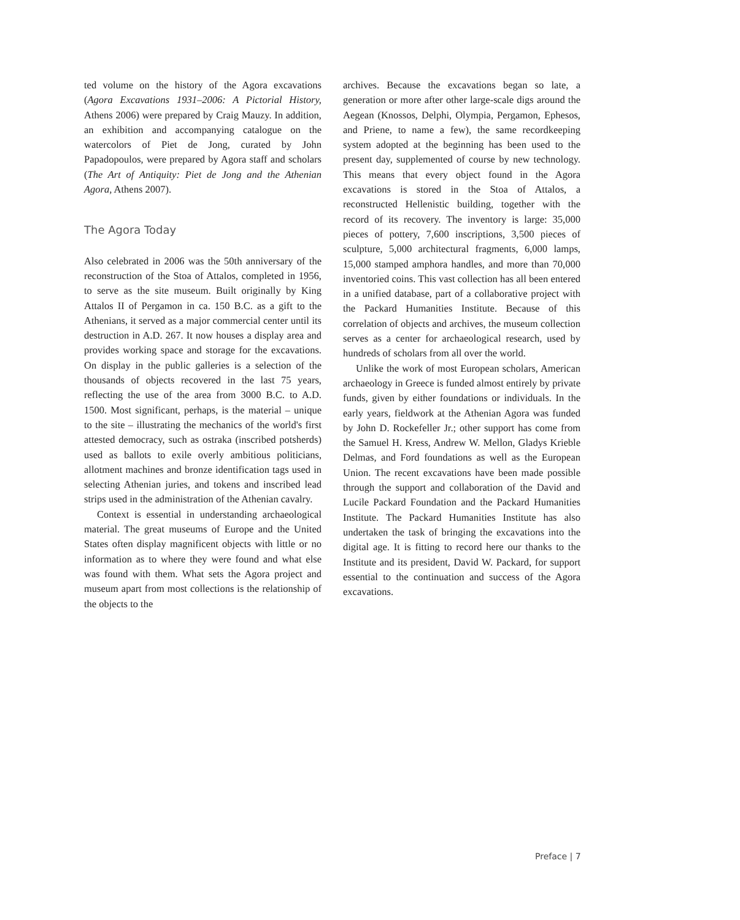ted volume on the history of the Agora excavations (Agora Excavations 1931–2006: A Pictorial History, Athens 2006) were prepared by Craig Mauzy. In addition, an exhibition and accompanying catalogue on the watercolors of Piet de Jong, curated by John Papadopoulos, were prepared by Agora staff and scholars (The Art of Antiquity: Piet de Jong and the Athenian Agora, Athens 2007).
The Agora Today
Also celebrated in 2006 was the 50th anniversary of the reconstruction of the Stoa of Attalos, completed in 1956, to serve as the site museum. Built originally by King Attalos II of Pergamon in ca. 150 B.C. as a gift to the Athenians, it served as a major commercial center until its destruction in A.D. 267. It now houses a display area and provides working space and storage for the excavations. On display in the public galleries is a selection of the thousands of objects recovered in the last 75 years, reflecting the use of the area from 3000 B.C. to A.D. 1500. Most significant, perhaps, is the material – unique to the site – illustrating the mechanics of the world's first attested democracy, such as ostraka (inscribed potsherds) used as ballots to exile overly ambitious politicians, allotment machines and bronze identification tags used in selecting Athenian juries, and tokens and inscribed lead strips used in the administration of the Athenian cavalry.
Context is essential in understanding archaeological material. The great museums of Europe and the United States often display magnificent objects with little or no information as to where they were found and what else was found with them. What sets the Agora project and museum apart from most collections is the relationship of the objects to the
archives. Because the excavations began so late, a generation or more after other large-scale digs around the Aegean (Knossos, Delphi, Olympia, Pergamon, Ephesos, and Priene, to name a few), the same recordkeeping system adopted at the beginning has been used to the present day, supplemented of course by new technology. This means that every object found in the Agora excavations is stored in the Stoa of Attalos, a reconstructed Hellenistic building, together with the record of its recovery. The inventory is large: 35,000 pieces of pottery, 7,600 inscriptions, 3,500 pieces of sculpture, 5,000 architectural fragments, 6,000 lamps, 15,000 stamped amphora handles, and more than 70,000 inventoried coins. This vast collection has all been entered in a unified database, part of a collaborative project with the Packard Humanities Institute. Because of this correlation of objects and archives, the museum collection serves as a center for archaeological research, used by hundreds of scholars from all over the world.
Unlike the work of most European scholars, American archaeology in Greece is funded almost entirely by private funds, given by either foundations or individuals. In the early years, fieldwork at the Athenian Agora was funded by John D. Rockefeller Jr.; other support has come from the Samuel H. Kress, Andrew W. Mellon, Gladys Krieble Delmas, and Ford foundations as well as the European Union. The recent excavations have been made possible through the support and collaboration of the David and Lucile Packard Foundation and the Packard Humanities Institute. The Packard Humanities Institute has also undertaken the task of bringing the excavations into the digital age. It is fitting to record here our thanks to the Institute and its president, David W. Packard, for support essential to the continuation and success of the Agora excavations.
Preface | 7